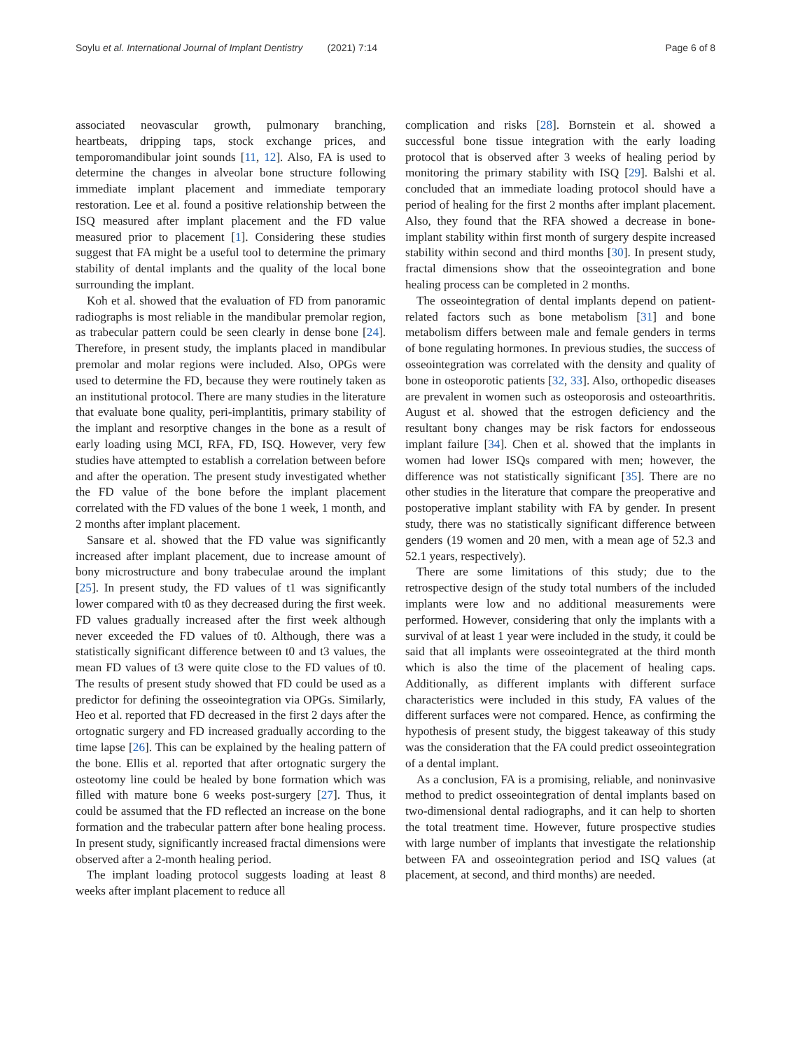Soylu et al. International Journal of Implant Dentistry (2021) 7:14 Page 6 of 8
associated neovascular growth, pulmonary branching, heartbeats, dripping taps, stock exchange prices, and temporomandibular joint sounds [11, 12]. Also, FA is used to determine the changes in alveolar bone structure following immediate implant placement and immediate temporary restoration. Lee et al. found a positive relationship between the ISQ measured after implant placement and the FD value measured prior to placement [1]. Considering these studies suggest that FA might be a useful tool to determine the primary stability of dental implants and the quality of the local bone surrounding the implant.
Koh et al. showed that the evaluation of FD from panoramic radiographs is most reliable in the mandibular premolar region, as trabecular pattern could be seen clearly in dense bone [24]. Therefore, in present study, the implants placed in mandibular premolar and molar regions were included. Also, OPGs were used to determine the FD, because they were routinely taken as an institutional protocol. There are many studies in the literature that evaluate bone quality, peri-implantitis, primary stability of the implant and resorptive changes in the bone as a result of early loading using MCI, RFA, FD, ISQ. However, very few studies have attempted to establish a correlation between before and after the operation. The present study investigated whether the FD value of the bone before the implant placement correlated with the FD values of the bone 1 week, 1 month, and 2 months after implant placement.
Sansare et al. showed that the FD value was significantly increased after implant placement, due to increase amount of bony microstructure and bony trabeculae around the implant [25]. In present study, the FD values of t1 was significantly lower compared with t0 as they decreased during the first week. FD values gradually increased after the first week although never exceeded the FD values of t0. Although, there was a statistically significant difference between t0 and t3 values, the mean FD values of t3 were quite close to the FD values of t0. The results of present study showed that FD could be used as a predictor for defining the osseointegration via OPGs. Similarly, Heo et al. reported that FD decreased in the first 2 days after the ortognatic surgery and FD increased gradually according to the time lapse [26]. This can be explained by the healing pattern of the bone. Ellis et al. reported that after ortognatic surgery the osteotomy line could be healed by bone formation which was filled with mature bone 6 weeks post-surgery [27]. Thus, it could be assumed that the FD reflected an increase on the bone formation and the trabecular pattern after bone healing process. In present study, significantly increased fractal dimensions were observed after a 2-month healing period.
The implant loading protocol suggests loading at least 8 weeks after implant placement to reduce all
complication and risks [28]. Bornstein et al. showed a successful bone tissue integration with the early loading protocol that is observed after 3 weeks of healing period by monitoring the primary stability with ISQ [29]. Balshi et al. concluded that an immediate loading protocol should have a period of healing for the first 2 months after implant placement. Also, they found that the RFA showed a decrease in bone-implant stability within first month of surgery despite increased stability within second and third months [30]. In present study, fractal dimensions show that the osseointegration and bone healing process can be completed in 2 months.
The osseointegration of dental implants depend on patient-related factors such as bone metabolism [31] and bone metabolism differs between male and female genders in terms of bone regulating hormones. In previous studies, the success of osseointegration was correlated with the density and quality of bone in osteoporotic patients [32, 33]. Also, orthopedic diseases are prevalent in women such as osteoporosis and osteoarthritis. August et al. showed that the estrogen deficiency and the resultant bony changes may be risk factors for endosseous implant failure [34]. Chen et al. showed that the implants in women had lower ISQs compared with men; however, the difference was not statistically significant [35]. There are no other studies in the literature that compare the preoperative and postoperative implant stability with FA by gender. In present study, there was no statistically significant difference between genders (19 women and 20 men, with a mean age of 52.3 and 52.1 years, respectively).
There are some limitations of this study; due to the retrospective design of the study total numbers of the included implants were low and no additional measurements were performed. However, considering that only the implants with a survival of at least 1 year were included in the study, it could be said that all implants were osseointegrated at the third month which is also the time of the placement of healing caps. Additionally, as different implants with different surface characteristics were included in this study, FA values of the different surfaces were not compared. Hence, as confirming the hypothesis of present study, the biggest takeaway of this study was the consideration that the FA could predict osseointegration of a dental implant.
As a conclusion, FA is a promising, reliable, and noninvasive method to predict osseointegration of dental implants based on two-dimensional dental radiographs, and it can help to shorten the total treatment time. However, future prospective studies with large number of implants that investigate the relationship between FA and osseointegration period and ISQ values (at placement, at second, and third months) are needed.